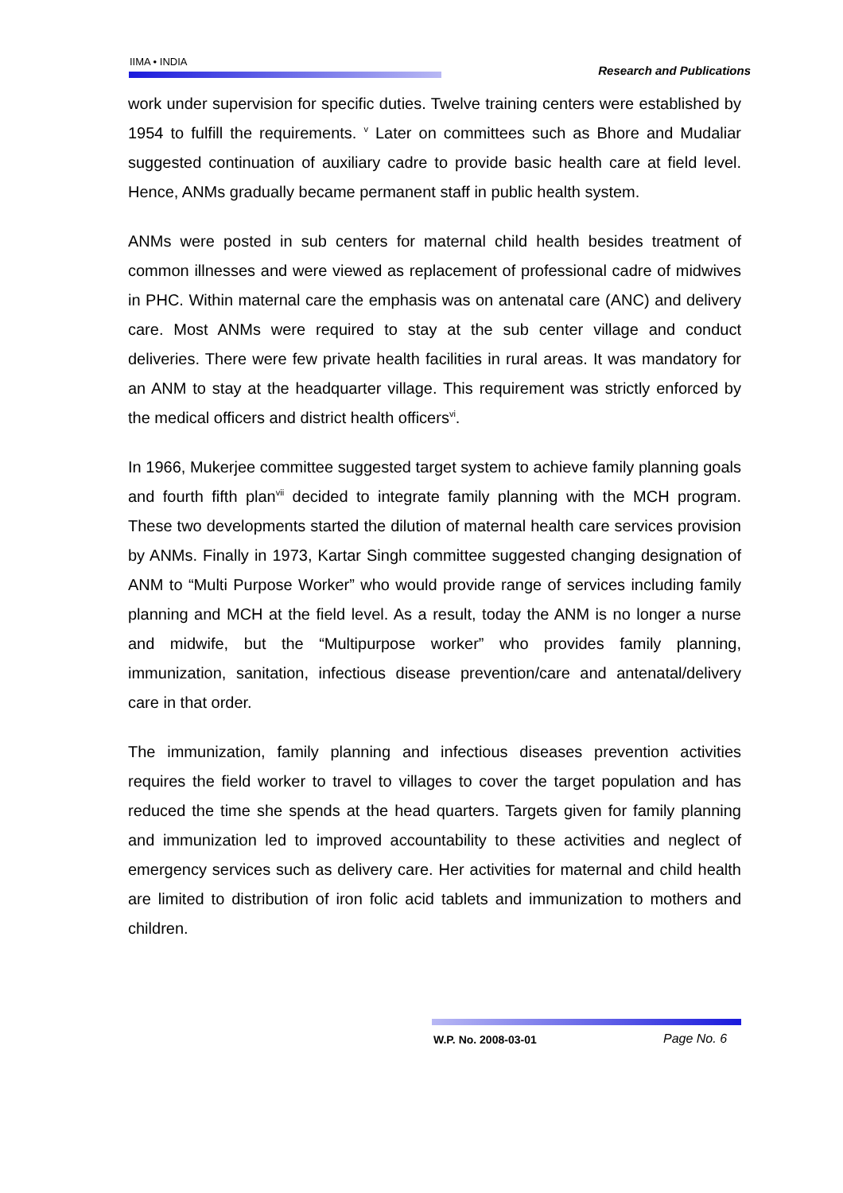IIMA • INDIA
Research and Publications
work under supervision for specific duties. Twelve training centers were established by 1954 to fulfill the requirements. <sup>v</sup> Later on committees such as Bhore and Mudaliar suggested continuation of auxiliary cadre to provide basic health care at field level. Hence, ANMs gradually became permanent staff in public health system.
ANMs were posted in sub centers for maternal child health besides treatment of common illnesses and were viewed as replacement of professional cadre of midwives in PHC. Within maternal care the emphasis was on antenatal care (ANC) and delivery care. Most ANMs were required to stay at the sub center village and conduct deliveries. There were few private health facilities in rural areas. It was mandatory for an ANM to stay at the headquarter village. This requirement was strictly enforced by the medical officers and district health officers<sup>vi</sup>.
In 1966, Mukerjee committee suggested target system to achieve family planning goals and fourth fifth plan<sup>vii</sup> decided to integrate family planning with the MCH program. These two developments started the dilution of maternal health care services provision by ANMs. Finally in 1973, Kartar Singh committee suggested changing designation of ANM to “Multi Purpose Worker” who would provide range of services including family planning and MCH at the field level. As a result, today the ANM is no longer a nurse and midwife, but the “Multipurpose worker” who provides family planning, immunization, sanitation, infectious disease prevention/care and antenatal/delivery care in that order.
The immunization, family planning and infectious diseases prevention activities requires the field worker to travel to villages to cover the target population and has reduced the time she spends at the head quarters. Targets given for family planning and immunization led to improved accountability to these activities and neglect of emergency services such as delivery care. Her activities for maternal and child health are limited to distribution of iron folic acid tablets and immunization to mothers and children.
W.P. No. 2008-03-01 Page No. 6